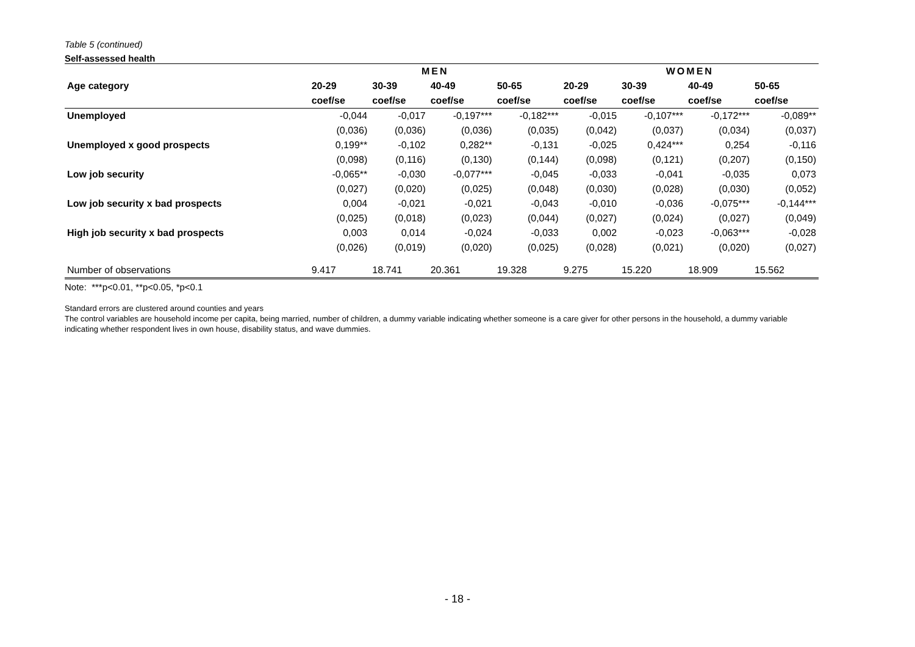Table 5 (continued)
Self-assessed health
| | MEN | | | | WOMEN | | | |
| --- | --- | --- | --- | --- | --- | --- | --- | --- |
| Age category | 20-29 | 30-39 | 40-49 | 50-65 | 20-29 | 30-39 | 40-49 | 50-65 |
| | coef/se | coef/se | coef/se | coef/se | coef/se | coef/se | coef/se | coef/se |
| Unemployed | -0,044 | -0,017 | -0,197*** | -0,182*** | -0,015 | -0,107*** | -0,172*** | -0,089** |
| | (0,036) | (0,036) | (0,036) | (0,035) | (0,042) | (0,037) | (0,034) | (0,037) |
| Unemployed x good prospects | 0,199** | -0,102 | 0,282** | -0,131 | -0,025 | 0,424*** | 0,254 | -0,116 |
| | (0,098) | (0,116) | (0,130) | (0,144) | (0,098) | (0,121) | (0,207) | (0,150) |
| Low job security | -0,065** | -0,030 | -0,077*** | -0,045 | -0,033 | -0,041 | -0,035 | 0,073 |
| | (0,027) | (0,020) | (0,025) | (0,048) | (0,030) | (0,028) | (0,030) | (0,052) |
| Low job security x bad prospects | 0,004 | -0,021 | -0,021 | -0,043 | -0,010 | -0,036 | -0,075*** | -0,144*** |
| | (0,025) | (0,018) | (0,023) | (0,044) | (0,027) | (0,024) | (0,027) | (0,049) |
| High job security x bad prospects | 0,003 | 0,014 | -0,024 | -0,033 | 0,002 | -0,023 | -0,063*** | -0,028 |
| | (0,026) | (0,019) | (0,020) | (0,025) | (0,028) | (0,021) | (0,020) | (0,027) |
| Number of observations | 9.417 | 18.741 | 20.361 | 19.328 | 9.275 | 15.220 | 18.909 | 15.562 |
Note: ***p<0.01, **p<0.05, *p<0.1
Standard errors are clustered around counties and years
The control variables are household income per capita, being married, number of children, a dummy variable indicating whether someone is a care giver for other persons in the household, a dummy variable indicating whether respondent lives in own house, disability status, and wave dummies.
- 18 -